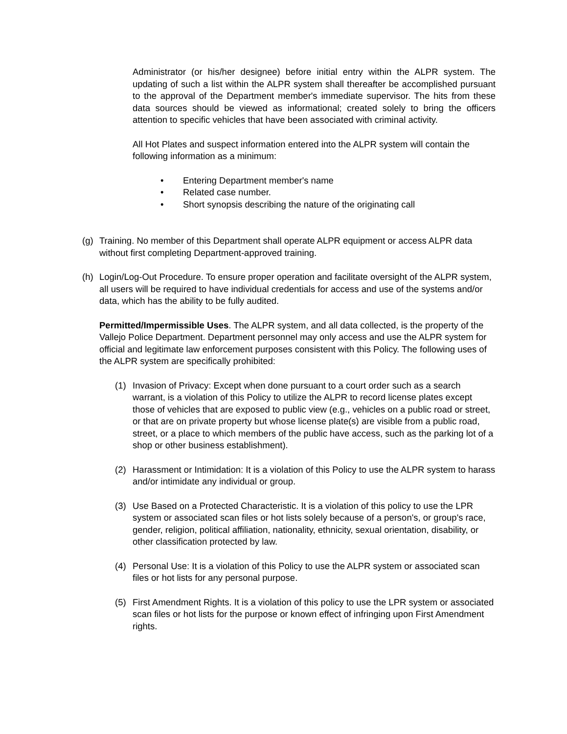Administrator (or his/her designee) before initial entry within the ALPR system. The updating of such a list within the ALPR system shall thereafter be accomplished pursuant to the approval of the Department member's immediate supervisor. The hits from these data sources should be viewed as informational; created solely to bring the officers attention to specific vehicles that have been associated with criminal activity.
All Hot Plates and suspect information entered into the ALPR system will contain the following information as a minimum:
• Entering Department member's name
• Related case number.
• Short synopsis describing the nature of the originating call
(g) Training. No member of this Department shall operate ALPR equipment or access ALPR data without first completing Department-approved training.
(h) Login/Log-Out Procedure. To ensure proper operation and facilitate oversight of the ALPR system, all users will be required to have individual credentials for access and use of the systems and/or data, which has the ability to be fully audited.
Permitted/Impermissible Uses. The ALPR system, and all data collected, is the property of the Vallejo Police Department. Department personnel may only access and use the ALPR system for official and legitimate law enforcement purposes consistent with this Policy. The following uses of the ALPR system are specifically prohibited:
(1) Invasion of Privacy: Except when done pursuant to a court order such as a search warrant, is a violation of this Policy to utilize the ALPR to record license plates except those of vehicles that are exposed to public view (e.g., vehicles on a public road or street, or that are on private property but whose license plate(s) are visible from a public road, street, or a place to which members of the public have access, such as the parking lot of a shop or other business establishment).
(2) Harassment or Intimidation: It is a violation of this Policy to use the ALPR system to harass and/or intimidate any individual or group.
(3) Use Based on a Protected Characteristic. It is a violation of this policy to use the LPR system or associated scan files or hot lists solely because of a person's, or group's race, gender, religion, political affiliation, nationality, ethnicity, sexual orientation, disability, or other classification protected by law.
(4) Personal Use: It is a violation of this Policy to use the ALPR system or associated scan files or hot lists for any personal purpose.
(5) First Amendment Rights. It is a violation of this policy to use the LPR system or associated scan files or hot lists for the purpose or known effect of infringing upon First Amendment rights.